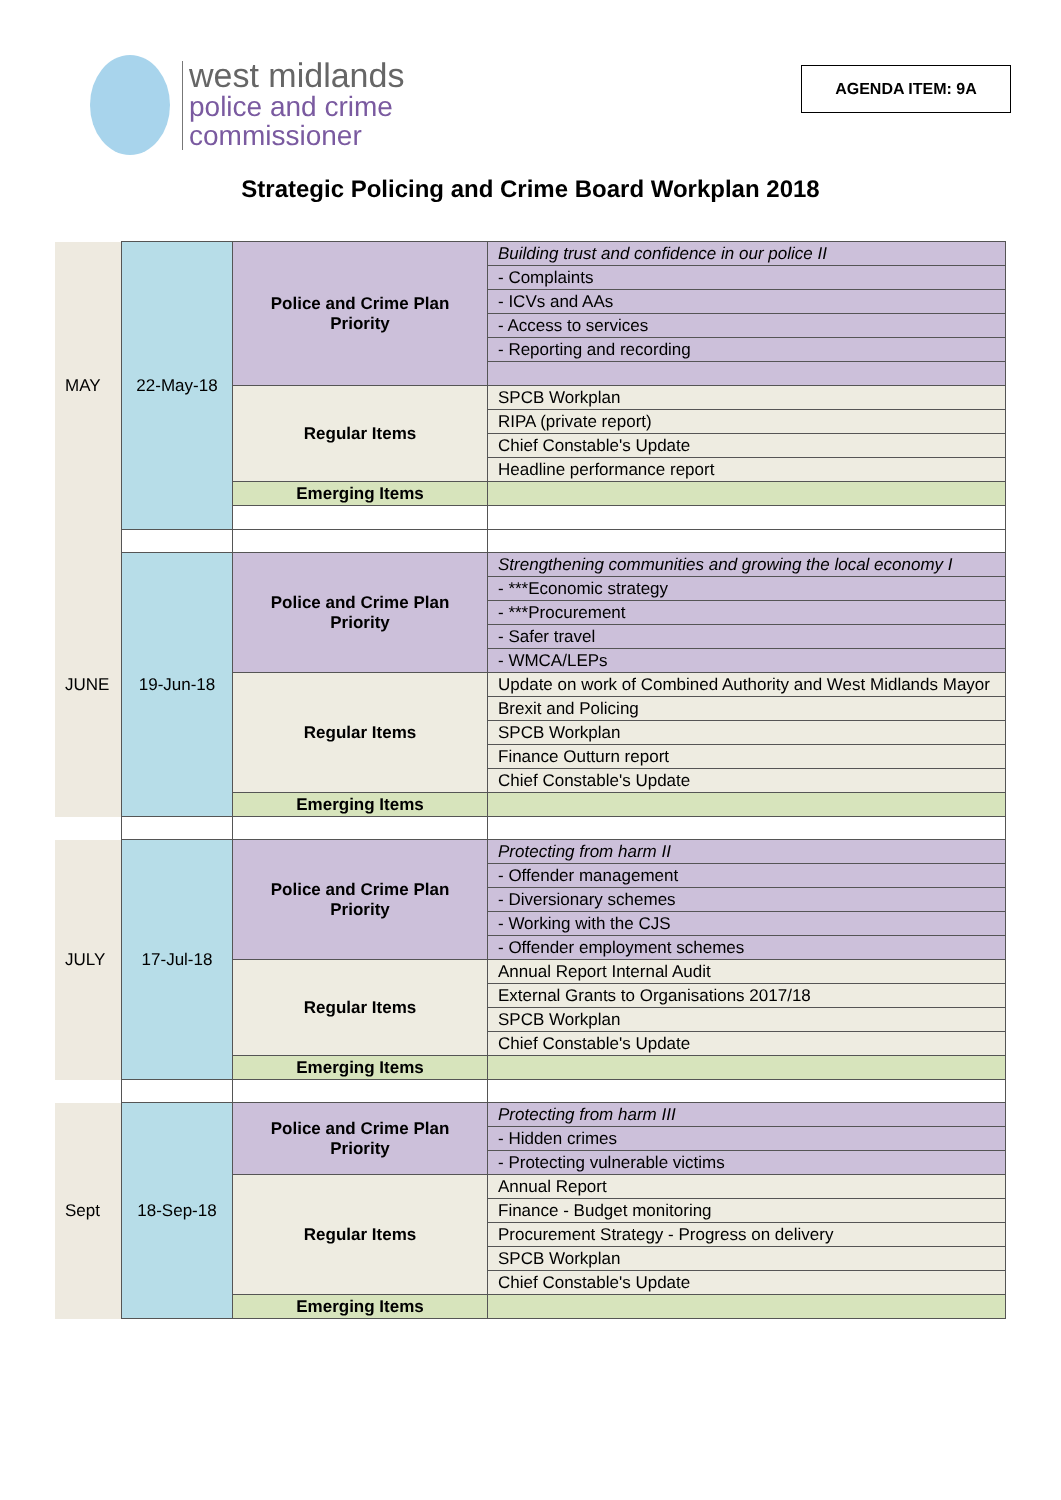west midlands
police and crime
commissioner
AGENDA ITEM: 9A
Strategic Policing and Crime Board Workplan 2018
| MAY | 22-May-18 | Police and Crime Plan Priority | Building trust and confidence in our police II |
| | | | - Complaints |
| | | | - ICVs and AAs |
| | | | - Access to services |
| | | | - Reporting and recording |
| | | Regular Items | SPCB Workplan |
| | | | RIPA (private report) |
| | | | Chief Constable's Update |
| | | | Headline performance report |
| | | Emerging Items | |
| JUNE | 19-Jun-18 | Police and Crime Plan Priority | Strengthening communities and growing the local economy I |
| | | | - ***Economic strategy |
| | | | - ***Procurement |
| | | | - Safer travel |
| | | | - WMCA/LEPs |
| | | Regular Items | Update on work of Combined Authority and West Midlands Mayor |
| | | | Brexit and Policing |
| | | | SPCB Workplan |
| | | | Finance Outturn report |
| | | | Chief Constable's Update |
| | | Emerging Items | |
| JULY | 17-Jul-18 | Police and Crime Plan Priority | Protecting from harm II |
| | | | - Offender management |
| | | | - Diversionary schemes |
| | | | - Working with the CJS |
| | | | - Offender employment schemes |
| | | Regular Items | Annual Report Internal Audit |
| | | | External Grants to Organisations 2017/18 |
| | | | SPCB Workplan |
| | | | Chief Constable's Update |
| | | Emerging Items | |
| Sept | 18-Sep-18 | Police and Crime Plan Priority | Protecting from harm III |
| | | | - Hidden crimes |
| | | | - Protecting vulnerable victims |
| | | Regular Items | Annual Report |
| | | | Finance - Budget monitoring |
| | | | Procurement Strategy - Progress on delivery |
| | | | SPCB Workplan |
| | | | Chief Constable's Update |
| | | Emerging Items | |